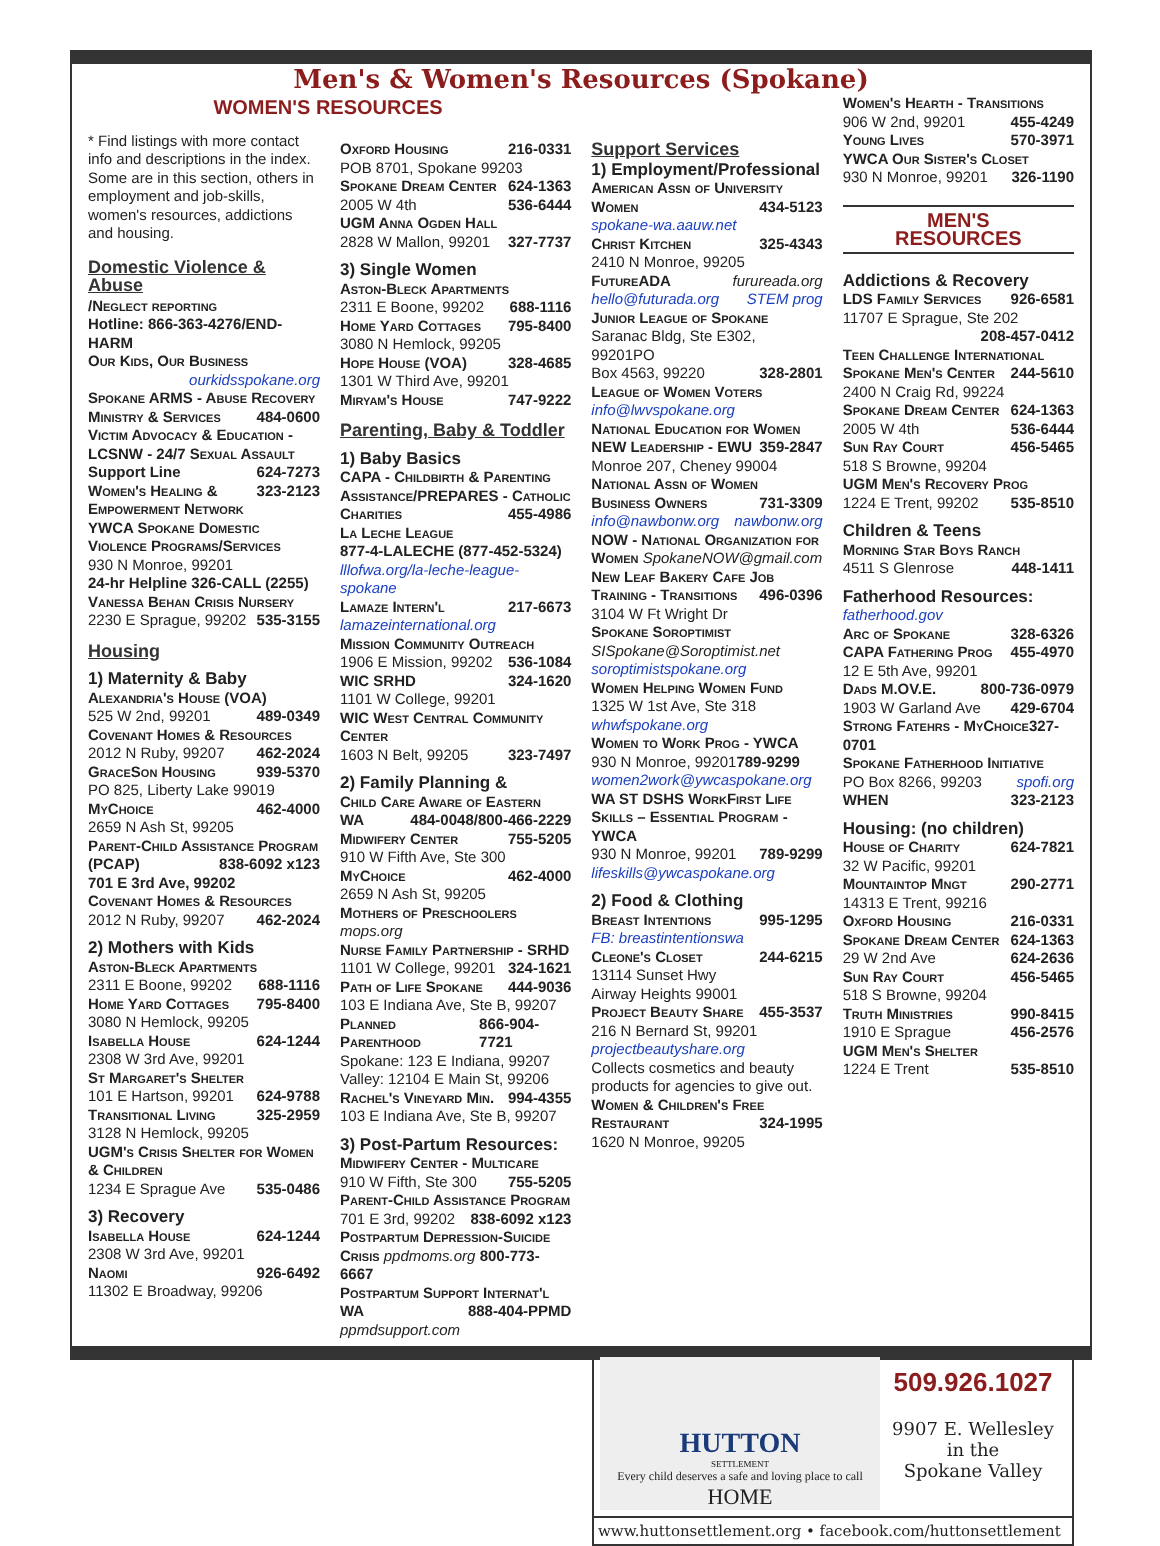Men's & Women's Resources (Spokane)
WOMEN'S RESOURCES
* Find listings with more contact info and descriptions in the index. Some are in this section, others in employment and job-skills, women's resources, addictions and housing.
Domestic Violence & Abuse
/Neglect reporting
Hotline: 866-363-4276/END-HARM
Our Kids, Our Business
ourkidsspokane.org
Spokane ARMS - Abuse Recovery
Ministry & Services 484-0600
Victim Advocacy & Education - LCSNW - 24/7 Sexual Assault
Support Line 624-7273
Women's Healing & 323-2123
Empowerment Network
YWCA Spokane Domestic Violence Programs/Services
930 N Monroe, 99201
24-hr Helpline 326-CALL (2255)
Vanessa Behan Crisis Nursery
2230 E Sprague, 99202 535-3155
Housing
1) Maternity & Baby
Alexandria's House (VOA)
525 W 2nd, 99201 489-0349
Covenant Homes & Resources
2012 N Ruby, 99207 462-2024
GraceSon Housing 939-5370
PO 825, Liberty Lake 99019
MyChoice 462-4000
2659 N Ash St, 99205
Parent-Child Assistance Program
(PCAP) 838-6092 x123
701 E 3rd Ave, 99202
Covenant Homes & Resources
2012 N Ruby, 99207 462-2024
2) Mothers with Kids
Aston-Bleck Apartments
2311 E Boone, 99202 688-1116
Home Yard Cottages 795-8400
3080 N Hemlock, 99205
Isabella House 624-1244
2308 W 3rd Ave, 99201
St Margaret's Shelter
101 E Hartson, 99201 624-9788
Transitional Living 325-2959
3128 N Hemlock, 99205
UGM's Crisis Shelter for Women & Children
1234 E Sprague Ave 535-0486
3) Recovery
Isabella House 624-1244
2308 W 3rd Ave, 99201
Naomi 926-6492
11302 E Broadway, 99206
Oxford Housing 216-0331
POB 8701, Spokane 99203
Spokane Dream Center 624-1363
2005 W 4th 536-6444
UGM Anna Ogden Hall
2828 W Mallon, 99201 327-7737
3) Single Women
Aston-Bleck Apartments
2311 E Boone, 99202 688-1116
Home Yard Cottages 795-8400
3080 N Hemlock, 99205
Hope House (VOA) 328-4685
1301 W Third Ave, 99201
Miryam's House 747-9222
Parenting, Baby & Toddler
1) Baby Basics
CAPA - Childbirth & Parenting Assistance/PREPARES - Catholic
Charities 455-4986
La Leche League
877-4-LALECHE (877-452-5324)
lllofwa.org/la-leche-league-spokane
Lamaze Intern'l 217-6673
lamazeinternational.org
Mission Community Outreach
1906 E Mission, 99202 536-1084
WIC SRHD 324-1620
1101 W College, 99201
WIC West Central Community Center
1603 N Belt, 99205 323-7497
2) Family Planning &
Child Care Aware of Eastern
WA 484-0048/800-466-2229
Midwifery Center 755-5205
910 W Fifth Ave, Ste 300
MyChoice 462-4000
2659 N Ash St, 99205
Mothers of Preschoolers
mops.org
Nurse Family Partnership - SRHD
1101 W College, 99201 324-1621
Path of Life Spokane 444-9036
103 E Indiana Ave, Ste B, 99207
Planned Parenthood 866-904-7721
Spokane: 123 E Indiana, 99207
Valley: 12104 E Main St, 99206
Rachel's Vineyard Min. 994-4355
103 E Indiana Ave, Ste B, 99207
3) Post-Partum Resources:
Midwifery Center - Multicare
910 W Fifth, Ste 300 755-5205
Parent-Child Assistance Program
701 E 3rd, 99202 838-6092 x123
Postpartum Depression-Suicide
Crisis ppdmoms.org 800-773-6667
Postpartum Support Internat'l
WA 888-404-PPMD
ppmdsupport.com
Support Services
1) Employment/Professional
American Assn of University
Women 434-5123
spokane-wa.aauw.net
Christ Kitchen 325-4343
2410 N Monroe, 99205
FutureADA furureada.org
hello@futurada.org STEM prog
Junior League of Spokane
Saranac Bldg, Ste E302, 99201PO
Box 4563, 99220 328-2801
League of Women Voters
info@lwvspokane.org
National Education for Women
NEW Leadership - EWU 359-2847
Monroe 207, Cheney 99004
National Assn of Women
Business Owners 731-3309
info@nawbonw.org nawbonw.org
NOW - National Organization for
Women SpokaneNOW@gmail.com
New Leaf Bakery Cafe Job
Training - Transitions 496-0396
3104 W Ft Wright Dr
Spokane Soroptimist
SISpokane@Soroptimist.net
soroptimistspokane.org
Women Helping Women Fund
1325 W 1st Ave, Ste 318
whwfspokane.org
Women to Work Prog - YWCA
930 N Monroe, 99201789-9299
women2work@ywcaspokane.org
WA ST DSHS WorkFirst Life Skills – Essential Program - YWCA
930 N Monroe, 99201 789-9299
lifeskills@ywcaspokane.org
2) Food & Clothing
Breast Intentions 995-1295
FB: breastintentionswa
Cleone's Closet 244-6215
13114 Sunset Hwy
Airway Heights 99001
Project Beauty Share 455-3537
216 N Bernard St, 99201
projectbeautyshare.org
Collects cosmetics and beauty products for agencies to give out.
Women & Children's Free
Restaurant 324-1995
1620 N Monroe, 99205
Women's Hearth - Transitions
906 W 2nd, 99201 455-4249
Young Lives 570-3971
YWCA Our Sister's Closet
930 N Monroe, 99201 326-1190
MEN'S
RESOURCES
Addictions & Recovery
LDS Family Services 926-6581
11707 E Sprague, Ste 202
208-457-0412
Teen Challenge International
Spokane Men's Center 244-5610
2400 N Craig Rd, 99224
Spokane Dream Center 624-1363
2005 W 4th 536-6444
Sun Ray Court 456-5465
518 S Browne, 99204
UGM Men's Recovery Prog
1224 E Trent, 99202 535-8510
Children & Teens
Morning Star Boys Ranch
4511 S Glenrose 448-1411
Fatherhood Resources:
fatherhood.gov
Arc of Spokane 328-6326
CAPA Fathering Prog 455-4970
12 E 5th Ave, 99201
Dads M.OV.E. 800-736-0979
1903 W Garland Ave 429-6704
Strong Fatehrs - MyChoice327-0701
Spokane Fatherhood Initiative
PO Box 8266, 99203 spofi.org
WHEN 323-2123
Housing: (no children)
House of Charity 624-7821
32 W Pacific, 99201
Mountaintop Mngt 290-2771
14313 E Trent, 99216
Oxford Housing 216-0331
Spokane Dream Center 624-1363
29 W 2nd Ave 624-2636
Sun Ray Court 456-5465
518 S Browne, 99204
Truth Ministries 990-8415
1910 E Sprague 456-2576
UGM Men's Shelter
1224 E Trent 535-8510
HUTTON
SETTLEMENT
Every child deserves a safe and loving place to call
HOME
509.926.1027
9907 E. Wellesley
in the
Spokane Valley
www.huttonsettlement.org • facebook.com/huttonsettlement